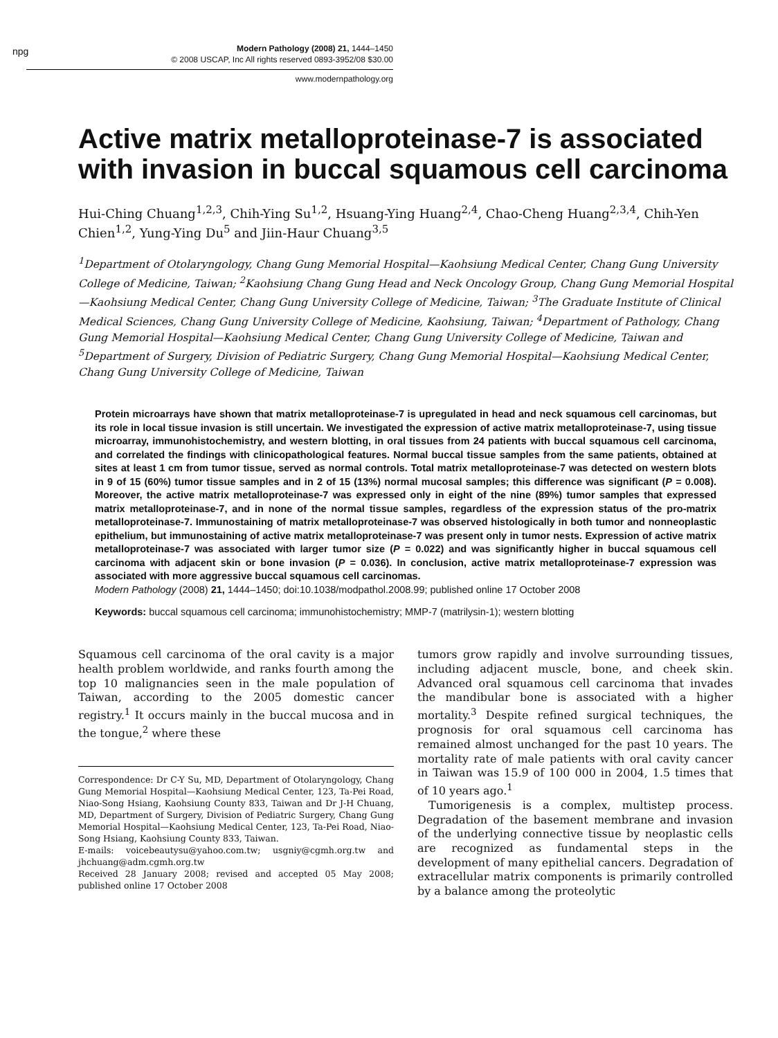npg
Modern Pathology (2008) 21, 1444–1450
© 2008 USCAP, Inc All rights reserved 0893-3952/08 $30.00
www.modernpathology.org
Active matrix metalloproteinase-7 is associated with invasion in buccal squamous cell carcinoma
Hui-Ching Chuang<sup>1,2,3</sup>, Chih-Ying Su<sup>1,2</sup>, Hsuang-Ying Huang<sup>2,4</sup>, Chao-Cheng Huang<sup>2,3,4</sup>, Chih-Yen Chien<sup>1,2</sup>, Yung-Ying Du<sup>5</sup> and Jiin-Haur Chuang<sup>3,5</sup>
<sup>1</sup> Department of Otolaryngology, Chang Gung Memorial Hospital—Kaohsiung Medical Center, Chang Gung University College of Medicine, Taiwan; <sup>2</sup>Kaohsiung Chang Gung Head and Neck Oncology Group, Chang Gung Memorial Hospital—Kaohsiung Medical Center, Chang Gung University College of Medicine, Taiwan; <sup>3</sup>The Graduate Institute of Clinical Medical Sciences, Chang Gung University College of Medicine, Kaohsiung, Taiwan; <sup>4</sup>Department of Pathology, Chang Gung Memorial Hospital—Kaohsiung Medical Center, Chang Gung University College of Medicine, Taiwan and <sup>5</sup>Department of Surgery, Division of Pediatric Surgery, Chang Gung Memorial Hospital—Kaohsiung Medical Center, Chang Gung University College of Medicine, Taiwan
Protein microarrays have shown that matrix metalloproteinase-7 is upregulated in head and neck squamous cell carcinomas, but its role in local tissue invasion is still uncertain. We investigated the expression of active matrix metalloproteinase-7, using tissue microarray, immunohistochemistry, and western blotting, in oral tissues from 24 patients with buccal squamous cell carcinoma, and correlated the findings with clinicopathological features. Normal buccal tissue samples from the same patients, obtained at sites at least 1 cm from tumor tissue, served as normal controls. Total matrix metalloproteinase-7 was detected on western blots in 9 of 15 (60%) tumor tissue samples and in 2 of 15 (13%) normal mucosal samples; this difference was significant (P = 0.008). Moreover, the active matrix metalloproteinase-7 was expressed only in eight of the nine (89%) tumor samples that expressed matrix metalloproteinase-7, and in none of the normal tissue samples, regardless of the expression status of the pro-matrix metalloproteinase-7. Immunostaining of matrix metalloproteinase-7 was observed histologically in both tumor and nonneoplastic epithelium, but immunostaining of active matrix metalloproteinase-7 was present only in tumor nests. Expression of active matrix metalloproteinase-7 was associated with larger tumor size (P = 0.022) and was significantly higher in buccal squamous cell carcinoma with adjacent skin or bone invasion (P = 0.036). In conclusion, active matrix metalloproteinase-7 expression was associated with more aggressive buccal squamous cell carcinomas.
Modern Pathology (2008) 21, 1444–1450; doi:10.1038/modpathol.2008.99; published online 17 October 2008
Keywords: buccal squamous cell carcinoma; immunohistochemistry; MMP-7 (matrilysin-1); western blotting
Squamous cell carcinoma of the oral cavity is a major health problem worldwide, and ranks fourth among the top 10 malignancies seen in the male population of Taiwan, according to the 2005 domestic cancer registry.<sup>1</sup> It occurs mainly in the buccal mucosa and in the tongue,<sup>2</sup> where these
Correspondence: Dr C-Y Su, MD, Department of Otolaryngology, Chang Gung Memorial Hospital—Kaohsiung Medical Center, 123, Ta-Pei Road, Niao-Song Hsiang, Kaohsiung County 833, Taiwan and Dr J-H Chuang, MD, Department of Surgery, Division of Pediatric Surgery, Chang Gung Memorial Hospital—Kaohsiung Medical Center, 123, Ta-Pei Road, Niao-Song Hsiang, Kaohsiung County 833, Taiwan.
E-mails: voicebeautysu@yahoo.com.tw; usgniy@cgmh.org.tw and jhchuang@adm.cgmh.org.tw
Received 28 January 2008; revised and accepted 05 May 2008; published online 17 October 2008
tumors grow rapidly and involve surrounding tissues, including adjacent muscle, bone, and cheek skin. Advanced oral squamous cell carcinoma that invades the mandibular bone is associated with a higher mortality.<sup>3</sup> Despite refined surgical techniques, the prognosis for oral squamous cell carcinoma has remained almost unchanged for the past 10 years. The mortality rate of male patients with oral cavity cancer in Taiwan was 15.9 of 100 000 in 2004, 1.5 times that of 10 years ago.<sup>1</sup>
Tumorigenesis is a complex, multistep process. Degradation of the basement membrane and invasion of the underlying connective tissue by neoplastic cells are recognized as fundamental steps in the development of many epithelial cancers. Degradation of extracellular matrix components is primarily controlled by a balance among the proteolytic